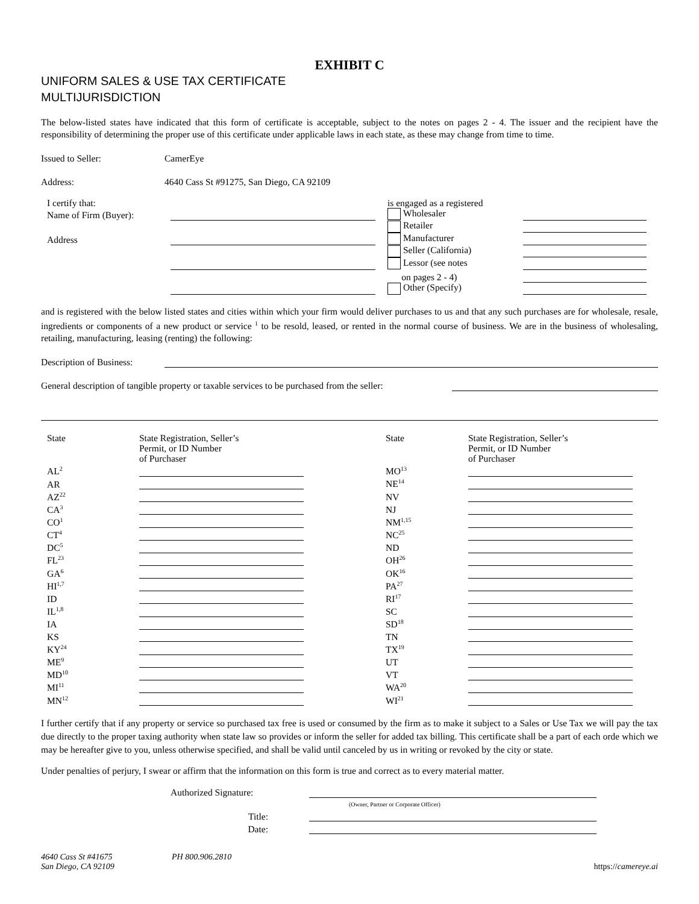EXHIBIT C
UNIFORM SALES & USE TAX CERTIFICATE
MULTIJURISDICTION
The below-listed states have indicated that this form of certificate is acceptable, subject to the notes on pages 2 - 4. The issuer and the recipient have the responsibility of determining the proper use of this certificate under applicable laws in each state, as these may change from time to time.
Issued to Seller: CamerEye
Address: 4640 Cass St #91275, San Diego, CA 92109
| I certify that: | | | is engaged as a registered | |
| Name of Firm (Buyer): | | | Wholesaler | |
| | | | Retailer | |
| Address | | | Manufacturer | |
| | | | Seller (California) | |
| | | | Lessor (see notes | |
| | | | on pages 2 - 4) | |
| | | | Other (Specify) | |
and is registered with the below listed states and cities within which your firm would deliver purchases to us and that any such purchases are for wholesale, resale, ingredients or components of a new product or service <sup>1</sup> to be resold, leased, or rented in the normal course of business. We are in the business of wholesaling, retailing, manufacturing, leasing (renting) the following:
Description of Business:
General description of tangible property or taxable services to be purchased from the seller:
| State | State Registration, Seller’s Permit, or ID Number of Purchaser | | State | State Registration, Seller’s Permit, or ID Number of Purchaser |
| AL<sup>2</sup> | | | MO<sup>13</sup> | |
| AR | | | NE<sup>14</sup> | |
| AZ<sup>22</sup> | | | NV | |
| CA<sup>3</sup> | | | NJ | |
| CO<sup>1</sup> | | | NM<sup>1,15</sup> | |
| CT<sup>4</sup> | | | NC<sup>25</sup> | |
| DC<sup>5</sup> | | | ND | |
| FL<sup>23</sup> | | | OH<sup>26</sup> | |
| GA<sup>6</sup> | | | OK<sup>16</sup> | |
| HI<sup>1,7</sup> | | | PA<sup>27</sup> | |
| ID | | | RI<sup>17</sup> | |
| IL<sup>1,8</sup> | | | SC | |
| IA | | | SD<sup>18</sup> | |
| KS | | | TN | |
| KY<sup>24</sup> | | | TX<sup>19</sup> | |
| ME<sup>9</sup> | | | UT | |
| MD<sup>10</sup> | | | VT | |
| MI<sup>11</sup> | | | WA<sup>20</sup> | |
| MN<sup>12</sup> | | | WI<sup>21</sup> | |
I further certify that if any property or service so purchased tax free is used or consumed by the firm as to make it subject to a Sales or Use Tax we will pay the tax due directly to the proper taxing authority when state law so provides or inform the seller for added tax billing. This certificate shall be a part of each orde which we may be hereafter give to you, unless otherwise specified, and shall be valid until canceled by us in writing or revoked by the city or state.
Under penalties of perjury, I swear or affirm that the information on this form is true and correct as to every material matter.
| Authorized Signature: | |
| | (Owner, Partner or Corporate Officer) |
| Title: | |
| Date: | |
4640 Cass St #41675
San Diego, CA 92109
PH 800.906.2810 https://camereye.ai